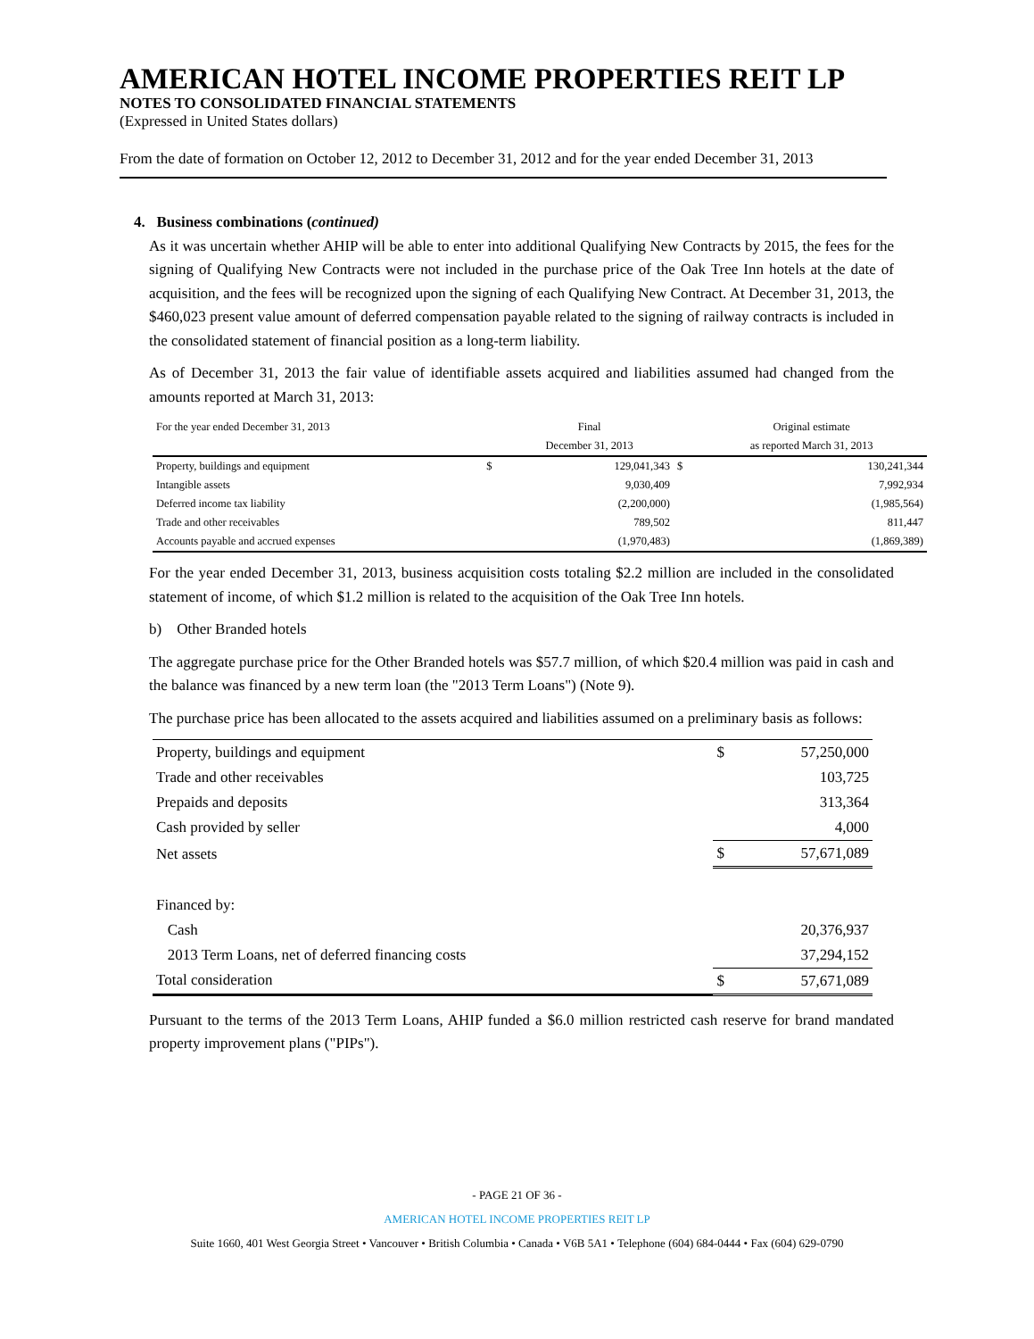AMERICAN HOTEL INCOME PROPERTIES REIT LP
NOTES TO CONSOLIDATED FINANCIAL STATEMENTS
(Expressed in United States dollars)
From the date of formation on October 12, 2012 to December 31, 2012 and for the year ended December 31, 2013
4. Business combinations (continued)
As it was uncertain whether AHIP will be able to enter into additional Qualifying New Contracts by 2015, the fees for the signing of Qualifying New Contracts were not included in the purchase price of the Oak Tree Inn hotels at the date of acquisition, and the fees will be recognized upon the signing of each Qualifying New Contract. At December 31, 2013, the $460,023 present value amount of deferred compensation payable related to the signing of railway contracts is included in the consolidated statement of financial position as a long-term liability.
As of December 31, 2013 the fair value of identifiable assets acquired and liabilities assumed had changed from the amounts reported at March 31, 2013:
| For the year ended December 31, 2013 | | Final | | Original estimate |
| | | December 31, 2013 | | as reported March 31, 2013 |
| Property, buildings and equipment | $ | 129,041,343 | $ | 130,241,344 |
| Intangible assets | | 9,030,409 | | 7,992,934 |
| Deferred income tax liability | | (2,200,000) | | (1,985,564) |
| Trade and other receivables | | 789,502 | | 811,447 |
| Accounts payable and accrued expenses | | (1,970,483) | | (1,869,389) |
For the year ended December 31, 2013, business acquisition costs totaling $2.2 million are included in the consolidated statement of income, of which $1.2 million is related to the acquisition of the Oak Tree Inn hotels.
b) Other Branded hotels
The aggregate purchase price for the Other Branded hotels was $57.7 million, of which $20.4 million was paid in cash and the balance was financed by a new term loan (the "2013 Term Loans") (Note 9).
The purchase price has been allocated to the assets acquired and liabilities assumed on a preliminary basis as follows:
| Property, buildings and equipment | $ | 57,250,000 |
| Trade and other receivables | | 103,725 |
| Prepaids and deposits | | 313,364 |
| Cash provided by seller | | 4,000 |
| Net assets | $ | 57,671,089 |
| Financed by: | | |
| Cash | | 20,376,937 |
| 2013 Term Loans, net of deferred financing costs | | 37,294,152 |
| Total consideration | $ | 57,671,089 |
Pursuant to the terms of the 2013 Term Loans, AHIP funded a $6.0 million restricted cash reserve for brand mandated property improvement plans ("PIPs").
- PAGE 21 OF 36 -
AMERICAN HOTEL INCOME PROPERTIES REIT LP
Suite 1660, 401 West Georgia Street • Vancouver • British Columbia • Canada • V6B 5A1 • Telephone (604) 684-0444 • Fax (604) 629-0790